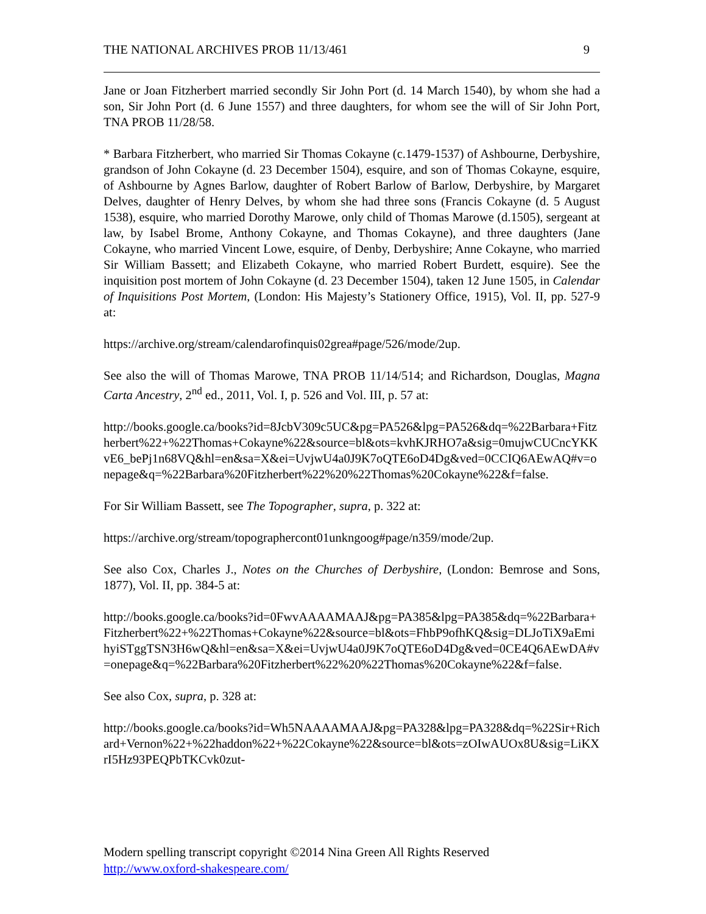THE NATIONAL ARCHIVES PROB 11/13/461 9
Jane or Joan Fitzherbert married secondly Sir John Port (d. 14 March 1540), by whom she had a son, Sir John Port (d. 6 June 1557) and three daughters, for whom see the will of Sir John Port, TNA PROB 11/28/58.
* Barbara Fitzherbert, who married Sir Thomas Cokayne (c.1479-1537) of Ashbourne, Derbyshire, grandson of John Cokayne (d. 23 December 1504), esquire, and son of Thomas Cokayne, esquire, of Ashbourne by Agnes Barlow, daughter of Robert Barlow of Barlow, Derbyshire, by Margaret Delves, daughter of Henry Delves, by whom she had three sons (Francis Cokayne (d. 5 August 1538), esquire, who married Dorothy Marowe, only child of Thomas Marowe (d.1505), sergeant at law, by Isabel Brome, Anthony Cokayne, and Thomas Cokayne), and three daughters (Jane Cokayne, who married Vincent Lowe, esquire, of Denby, Derbyshire; Anne Cokayne, who married Sir William Bassett; and Elizabeth Cokayne, who married Robert Burdett, esquire). See the inquisition post mortem of John Cokayne (d. 23 December 1504), taken 12 June 1505, in Calendar of Inquisitions Post Mortem, (London: His Majesty’s Stationery Office, 1915), Vol. II, pp. 527-9 at:
https://archive.org/stream/calendarofinquis02grea#page/526/mode/2up.
See also the will of Thomas Marowe, TNA PROB 11/14/514; and Richardson, Douglas, Magna Carta Ancestry, 2<sup>nd</sup> ed., 2011, Vol. I, p. 526 and Vol. III, p. 57 at:
http://books.google.ca/books?id=8JcbV309c5UC&pg=PA526&lpg=PA526&dq=%22Barbara+Fitzherbert%22+%22Thomas+Cokayne%22&source=bl&ots=kvhKJRHO7a&sig=0mujwCUCncYKKvE6_bePj1n68VQ&hl=en&sa=X&ei=UvjwU4a0J9K7oQTE6oD4Dg&ved=0CCIQ6AEwAQ#v=onepage&q=%22Barbara%20Fitzherbert%22%20%22Thomas%20Cokayne%22&f=false.
For Sir William Bassett, see The Topographer, supra, p. 322 at:
https://archive.org/stream/topographercont01unkngoog#page/n359/mode/2up.
See also Cox, Charles J., Notes on the Churches of Derbyshire, (London: Bemrose and Sons, 1877), Vol. II, pp. 384-5 at:
http://books.google.ca/books?id=0FwvAAAAMAAJ&pg=PA385&lpg=PA385&dq=%22Barbara+Fitzherbert%22+%22Thomas+Cokayne%22&source=bl&ots=FhbP9ofhKQ&sig=DLJoTiX9aEmihyiSTggTSN3H6wQ&hl=en&sa=X&ei=UvjwU4a0J9K7oQTE6oD4Dg&ved=0CE4Q6AEwDA#v=onepage&q=%22Barbara%20Fitzherbert%22%20%22Thomas%20Cokayne%22&f=false.
See also Cox, supra, p. 328 at:
http://books.google.ca/books?id=Wh5NAAAAMAAJ&pg=PA328&lpg=PA328&dq=%22Sir+Richard+Vernon%22+%22haddon%22+%22Cokayne%22&source=bl&ots=zOIwAUOx8U&sig=LiKXrI5Hz93PEQPbTKCvk0zut-
Modern spelling transcript copyright ©2014 Nina Green All Rights Reserved
http://www.oxford-shakespeare.com/